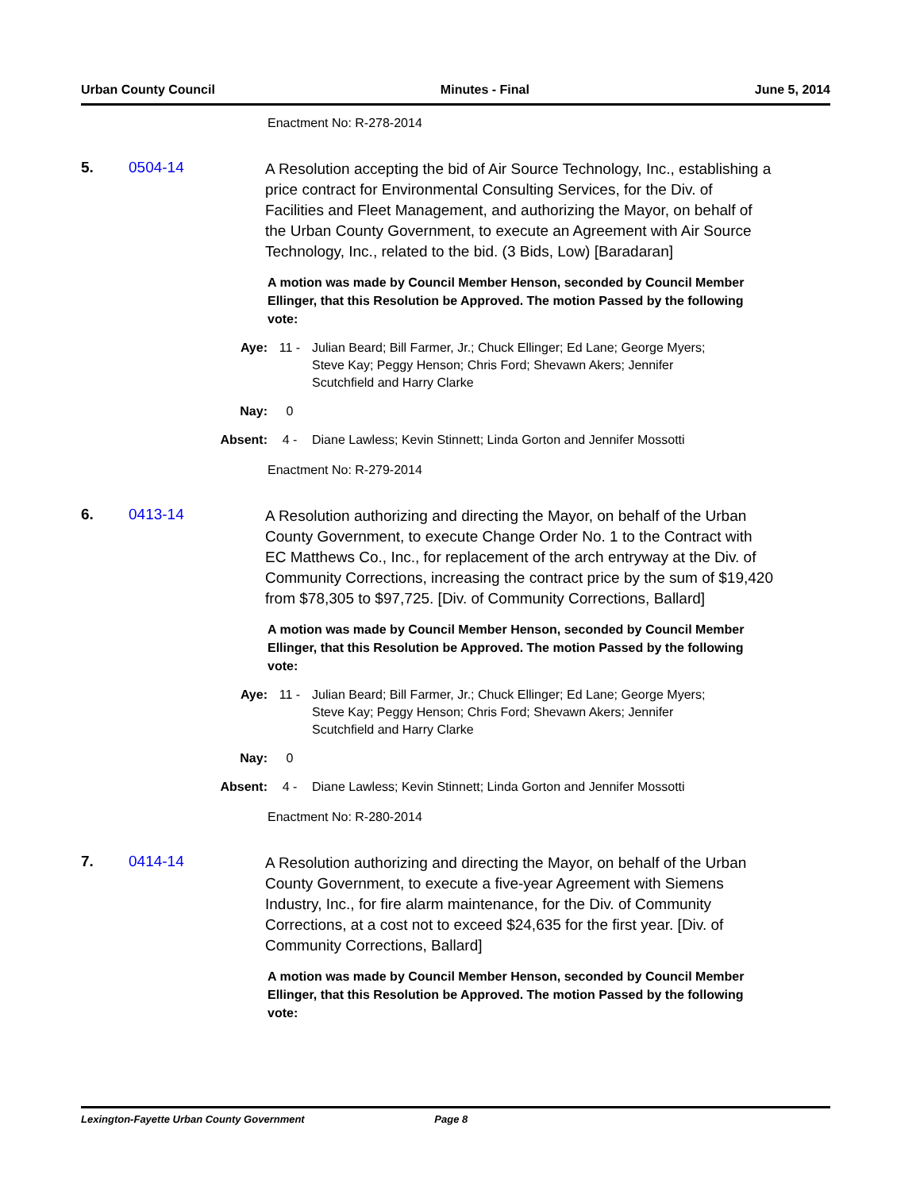Urban County Council Minutes - Final June 5, 2014
Enactment No: R-278-2014
5. 0504-14
A Resolution accepting the bid of Air Source Technology, Inc., establishing a price contract for Environmental Consulting Services, for the Div. of Facilities and Fleet Management, and authorizing the Mayor, on behalf of the Urban County Government, to execute an Agreement with Air Source Technology, Inc., related to the bid. (3 Bids, Low) [Baradaran]
A motion was made by Council Member Henson, seconded by Council Member Ellinger, that this Resolution be Approved. The motion Passed by the following vote:
Aye: 11 - Julian Beard; Bill Farmer, Jr.; Chuck Ellinger; Ed Lane; George Myers; Steve Kay; Peggy Henson; Chris Ford; Shevawn Akers; Jennifer Scutchfield and Harry Clarke
Nay: 0
Absent: 4 - Diane Lawless; Kevin Stinnett; Linda Gorton and Jennifer Mossotti
Enactment No: R-279-2014
6. 0413-14
A Resolution authorizing and directing the Mayor, on behalf of the Urban County Government, to execute Change Order No. 1 to the Contract with EC Matthews Co., Inc., for replacement of the arch entryway at the Div. of Community Corrections, increasing the contract price by the sum of $19,420 from $78,305 to $97,725. [Div. of Community Corrections, Ballard]
A motion was made by Council Member Henson, seconded by Council Member Ellinger, that this Resolution be Approved. The motion Passed by the following vote:
Aye: 11 - Julian Beard; Bill Farmer, Jr.; Chuck Ellinger; Ed Lane; George Myers; Steve Kay; Peggy Henson; Chris Ford; Shevawn Akers; Jennifer Scutchfield and Harry Clarke
Nay: 0
Absent: 4 - Diane Lawless; Kevin Stinnett; Linda Gorton and Jennifer Mossotti
Enactment No: R-280-2014
7. 0414-14
A Resolution authorizing and directing the Mayor, on behalf of the Urban County Government, to execute a five-year Agreement with Siemens Industry, Inc., for fire alarm maintenance, for the Div. of Community Corrections, at a cost not to exceed $24,635 for the first year. [Div. of Community Corrections, Ballard]
A motion was made by Council Member Henson, seconded by Council Member Ellinger, that this Resolution be Approved. The motion Passed by the following vote:
Lexington-Fayette Urban County Government Page 8